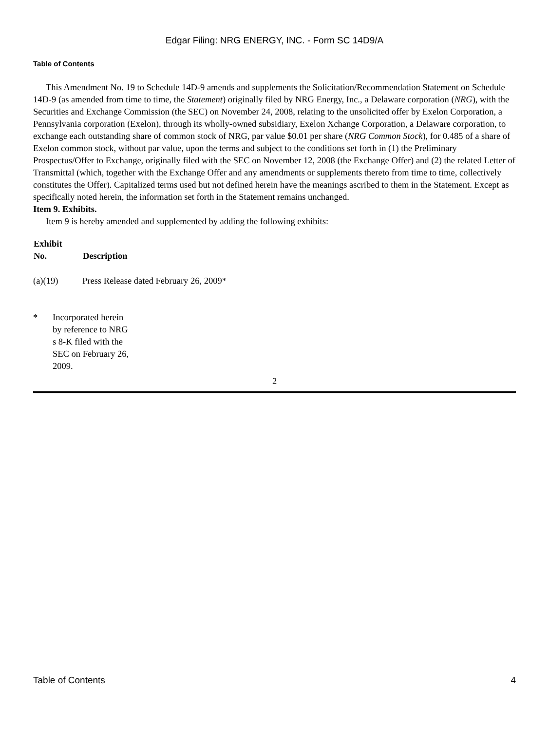Edgar Filing: NRG ENERGY, INC. - Form SC 14D9/A
Table of Contents
This Amendment No. 19 to Schedule 14D-9 amends and supplements the Solicitation/Recommendation Statement on Schedule 14D-9 (as amended from time to time, the Statement) originally filed by NRG Energy, Inc., a Delaware corporation (NRG), with the Securities and Exchange Commission (the SEC) on November 24, 2008, relating to the unsolicited offer by Exelon Corporation, a Pennsylvania corporation (Exelon), through its wholly-owned subsidiary, Exelon Xchange Corporation, a Delaware corporation, to exchange each outstanding share of common stock of NRG, par value $0.01 per share (NRG Common Stock), for 0.485 of a share of Exelon common stock, without par value, upon the terms and subject to the conditions set forth in (1) the Preliminary Prospectus/Offer to Exchange, originally filed with the SEC on November 12, 2008 (the Exchange Offer) and (2) the related Letter of Transmittal (which, together with the Exchange Offer and any amendments or supplements thereto from time to time, collectively constitutes the Offer). Capitalized terms used but not defined herein have the meanings ascribed to them in the Statement. Except as specifically noted herein, the information set forth in the Statement remains unchanged.
Item 9. Exhibits.
Item 9 is hereby amended and supplemented by adding the following exhibits:
| Exhibit No. | Description |
| --- | --- |
| (a)(19) | Press Release dated February 26, 2009* |
| * | Incorporated herein by reference to NRG s 8-K filed with the SEC on February 26, 2009. |
2
Table of Contents 4